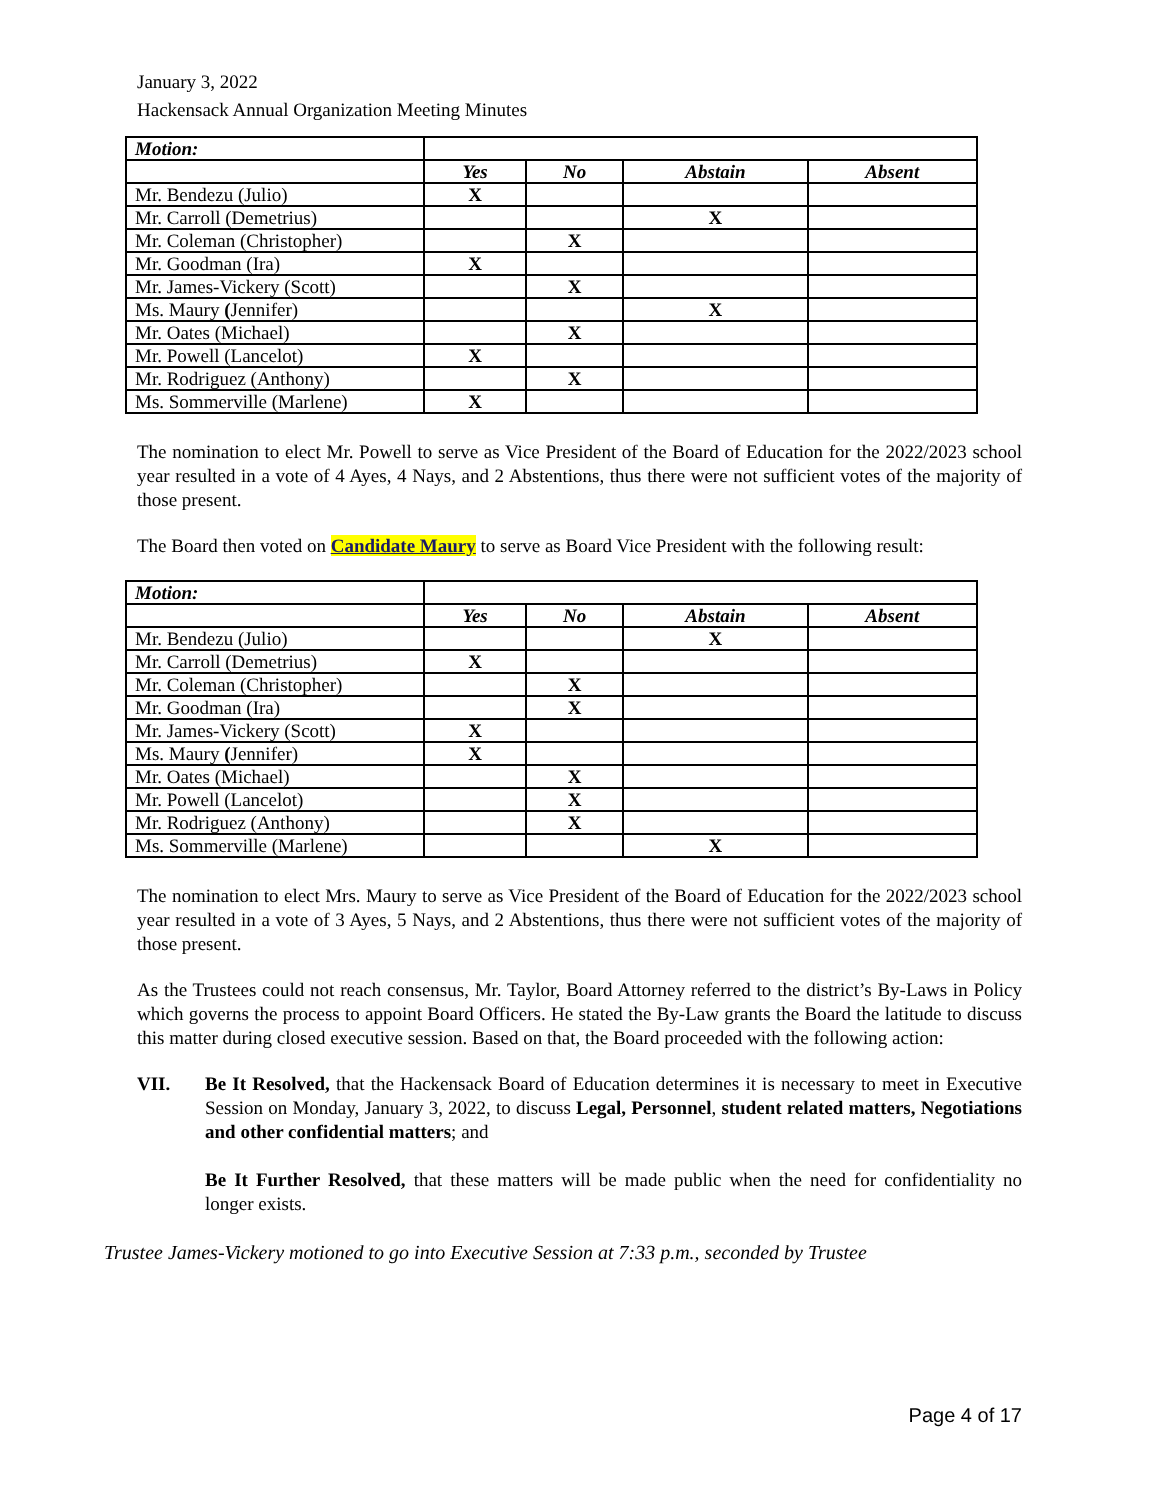January 3, 2022
Hackensack Annual Organization Meeting Minutes
| Motion: | | | | |
| | Yes | No | Abstain | Absent |
| Mr. Bendezu (Julio) | X | | | |
| Mr. Carroll (Demetrius) | | | X | |
| Mr. Coleman (Christopher) | | X | | |
| Mr. Goodman (Ira) | X | | | |
| Mr. James-Vickery (Scott) | | X | | |
| Ms. Maury ( Jennifer) | | | X | |
| Mr. Oates (Michael) | | X | | |
| Mr. Powell (Lancelot) | X | | | |
| Mr. Rodriguez (Anthony) | | X | | |
| Ms. Sommerville (Marlene) | X | | | |
The nomination to elect Mr. Powell to serve as Vice President of the Board of Education for the 2022/2023 school year resulted in a vote of 4 Ayes, 4 Nays, and 2 Abstentions, thus there were not sufficient votes of the majority of those present.
The Board then voted on Candidate Maury to serve as Board Vice President with the following result:
| Motion: | | | | |
| | Yes | No | Abstain | Absent |
| Mr. Bendezu (Julio) | | | X | |
| Mr. Carroll (Demetrius) | X | | | |
| Mr. Coleman (Christopher) | | X | | |
| Mr. Goodman (Ira) | | X | | |
| Mr. James-Vickery (Scott) | X | | | |
| Ms. Maury ( Jennifer) | X | | | |
| Mr. Oates (Michael) | | X | | |
| Mr. Powell (Lancelot) | | X | | |
| Mr. Rodriguez (Anthony) | | X | | |
| Ms. Sommerville (Marlene) | | | X | |
The nomination to elect Mrs. Maury to serve as Vice President of the Board of Education for the 2022/2023 school year resulted in a vote of 3 Ayes, 5 Nays, and 2 Abstentions, thus there were not sufficient votes of the majority of those present.
As the Trustees could not reach consensus, Mr. Taylor, Board Attorney referred to the district’s By-Laws in Policy which governs the process to appoint Board Officers. He stated the By-Law grants the Board the latitude to discuss this matter during closed executive session. Based on that, the Board proceeded with the following action:
VII. Be It Resolved, that the Hackensack Board of Education determines it is necessary to meet in Executive Session on Monday, January 3, 2022, to discuss Legal, Personnel, student related matters, Negotiations and other confidential matters; and
Be It Further Resolved, that these matters will be made public when the need for confidentiality no longer exists.
Trustee James-Vickery motioned to go into Executive Session at 7:33 p.m., seconded by Trustee
Page 4 of 17